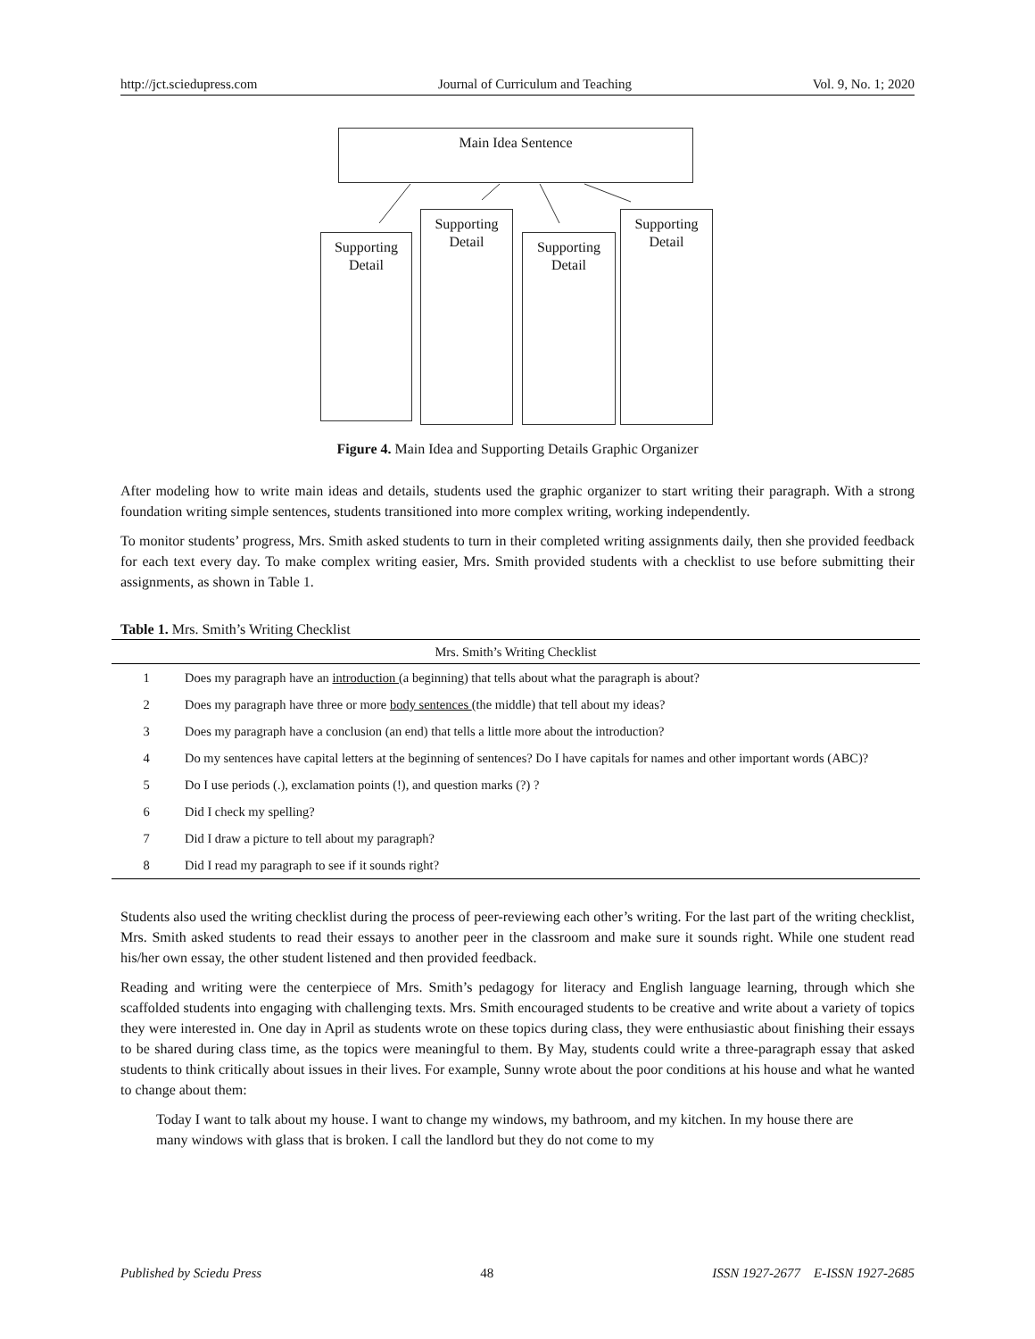http://jct.sciedupress.com Journal of Curriculum and Teaching Vol. 9, No. 1; 2020
Main Idea Sentence
Supporting
Detail
Supporting
Detail
Supporting
Detail
Supporting
Detail
Figure 4. Main Idea and Supporting Details Graphic Organizer
After modeling how to write main ideas and details, students used the graphic organizer to start writing their paragraph. With a strong foundation writing simple sentences, students transitioned into more complex writing, working independently.
To monitor students’ progress, Mrs. Smith asked students to turn in their completed writing assignments daily, then she provided feedback for each text every day. To make complex writing easier, Mrs. Smith provided students with a checklist to use before submitting their assignments, as shown in Table 1.
Table 1. Mrs. Smith’s Writing Checklist
| Mrs. Smith’s Writing Checklist | |
| --- | --- |
| 1 | Does my paragraph have an introduction (a beginning) that tells about what the paragraph is about? |
| 2 | Does my paragraph have three or more body sentences (the middle) that tell about my ideas? |
| 3 | Does my paragraph have a conclusion (an end) that tells a little more about the introduction? |
| 4 | Do my sentences have capital letters at the beginning of sentences? Do I have capitals for names and other important words (ABC)? |
| 5 | Do I use periods (.), exclamation points (!), and question marks (?) ? |
| 6 | Did I check my spelling? |
| 7 | Did I draw a picture to tell about my paragraph? |
| 8 | Did I read my paragraph to see if it sounds right? |
Students also used the writing checklist during the process of peer-reviewing each other’s writing. For the last part of the writing checklist, Mrs. Smith asked students to read their essays to another peer in the classroom and make sure it sounds right. While one student read his/her own essay, the other student listened and then provided feedback.
Reading and writing were the centerpiece of Mrs. Smith’s pedagogy for literacy and English language learning, through which she scaffolded students into engaging with challenging texts. Mrs. Smith encouraged students to be creative and write about a variety of topics they were interested in. One day in April as students wrote on these topics during class, they were enthusiastic about finishing their essays to be shared during class time, as the topics were meaningful to them. By May, students could write a three-paragraph essay that asked students to think critically about issues in their lives. For example, Sunny wrote about the poor conditions at his house and what he wanted to change about them:
Today I want to talk about my house. I want to change my windows, my bathroom, and my kitchen. In my house there are many windows with glass that is broken. I call the landlord but they do not come to my
Published by Sciedu Press 48 ISSN 1927-2677 E-ISSN 1927-2685